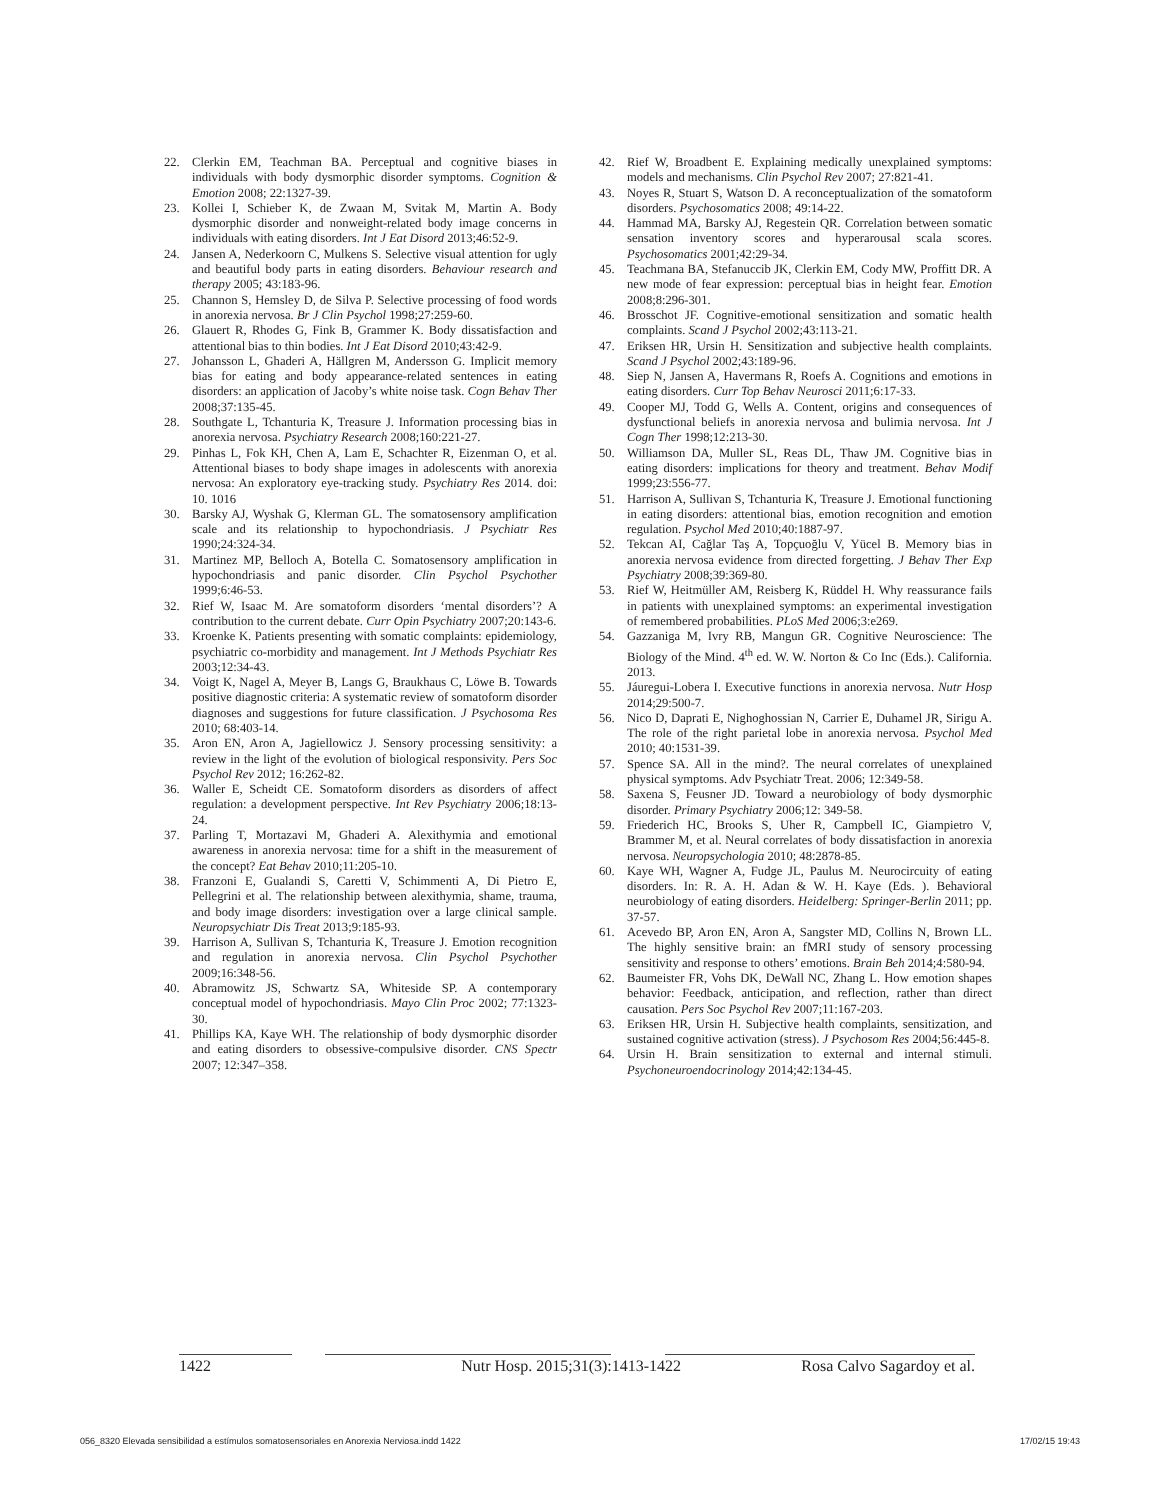22. Clerkin EM, Teachman BA. Perceptual and cognitive biases in individuals with body dysmorphic disorder symptoms. Cognition & Emotion 2008; 22:1327-39.
23. Kollei I, Schieber K, de Zwaan M, Svitak M, Martin A. Body dysmorphic disorder and nonweight-related body image concerns in individuals with eating disorders. Int J Eat Disord 2013;46:52-9.
24. Jansen A, Nederkoorn C, Mulkens S. Selective visual attention for ugly and beautiful body parts in eating disorders. Behaviour research and therapy 2005; 43:183-96.
25. Channon S, Hemsley D, de Silva P. Selective processing of food words in anorexia nervosa. Br J Clin Psychol 1998;27:259-60.
26. Glauert R, Rhodes G, Fink B, Grammer K. Body dissatisfaction and attentional bias to thin bodies. Int J Eat Disord 2010;43:42-9.
27. Johansson L, Ghaderi A, Hällgren M, Andersson G. Implicit memory bias for eating and body appearance-related sentences in eating disorders: an application of Jacoby’s white noise task. Cogn Behav Ther 2008;37:135-45.
28. Southgate L, Tchanturia K, Treasure J. Information processing bias in anorexia nervosa. Psychiatry Research 2008;160:221-27.
29. Pinhas L, Fok KH, Chen A, Lam E, Schachter R, Eizenman O, et al. Attentional biases to body shape images in adolescents with anorexia nervosa: An exploratory eye-tracking study. Psychiatry Res 2014. doi: 10. 1016
30. Barsky AJ, Wyshak G, Klerman GL. The somatosensory amplification scale and its relationship to hypochondriasis. J Psychiatr Res 1990;24:324-34.
31. Martinez MP, Belloch A, Botella C. Somatosensory amplification in hypochondriasis and panic disorder. Clin Psychol Psychother 1999;6:46-53.
32. Rief W, Isaac M. Are somatoform disorders ‘mental disorders’? A contribution to the current debate. Curr Opin Psychiatry 2007;20:143-6.
33. Kroenke K. Patients presenting with somatic complaints: epidemiology, psychiatric co-morbidity and management. Int J Methods Psychiatr Res 2003;12:34-43.
34. Voigt K, Nagel A, Meyer B, Langs G, Braukhaus C, Löwe B. Towards positive diagnostic criteria: A systematic review of somatoform disorder diagnoses and suggestions for future classification. J Psychosoma Res 2010; 68:403-14.
35. Aron EN, Aron A, Jagiellowicz J. Sensory processing sensitivity: a review in the light of the evolution of biological responsivity. Pers Soc Psychol Rev 2012; 16:262-82.
36. Waller E, Scheidt CE. Somatoform disorders as disorders of affect regulation: a development perspective. Int Rev Psychiatry 2006;18:13-24.
37. Parling T, Mortazavi M, Ghaderi A. Alexithymia and emotional awareness in anorexia nervosa: time for a shift in the measurement of the concept? Eat Behav 2010;11:205-10.
38. Franzoni E, Gualandi S, Caretti V, Schimmenti A, Di Pietro E, Pellegrini et al. The relationship between alexithymia, shame, trauma, and body image disorders: investigation over a large clinical sample. Neuropsychiatr Dis Treat 2013;9:185-93.
39. Harrison A, Sullivan S, Tchanturia K, Treasure J. Emotion recognition and regulation in anorexia nervosa. Clin Psychol Psychother 2009;16:348-56.
40. Abramowitz JS, Schwartz SA, Whiteside SP. A contemporary conceptual model of hypochondriasis. Mayo Clin Proc 2002; 77:1323-30.
41. Phillips KA, Kaye WH. The relationship of body dysmorphic disorder and eating disorders to obsessive-compulsive disorder. CNS Spectr 2007; 12:347–358.
42. Rief W, Broadbent E. Explaining medically unexplained symptoms: models and mechanisms. Clin Psychol Rev 2007; 27:821-41.
43. Noyes R, Stuart S, Watson D. A reconceptualization of the somatoform disorders. Psychosomatics 2008; 49:14-22.
44. Hammad MA, Barsky AJ, Regestein QR. Correlation between somatic sensation inventory scores and hyperarousal scala scores. Psychosomatics 2001;42:29-34.
45. Teachmana BA, Stefanuccib JK, Clerkin EM, Cody MW, Proffitt DR. A new mode of fear expression: perceptual bias in height fear. Emotion 2008;8:296-301.
46. Brosschot JF. Cognitive-emotional sensitization and somatic health complaints. Scand J Psychol 2002;43:113-21.
47. Eriksen HR, Ursin H. Sensitization and subjective health complaints. Scand J Psychol 2002;43:189-96.
48. Siep N, Jansen A, Havermans R, Roefs A. Cognitions and emotions in eating disorders. Curr Top Behav Neurosci 2011;6:17-33.
49. Cooper MJ, Todd G, Wells A. Content, origins and consequences of dysfunctional beliefs in anorexia nervosa and bulimia nervosa. Int J Cogn Ther 1998;12:213-30.
50. Williamson DA, Muller SL, Reas DL, Thaw JM. Cognitive bias in eating disorders: implications for theory and treatment. Behav Modif 1999;23:556-77.
51. Harrison A, Sullivan S, Tchanturia K, Treasure J. Emotional functioning in eating disorders: attentional bias, emotion recognition and emotion regulation. Psychol Med 2010;40:1887-97.
52. Tekcan AI, Cağlar Taş A, Topçuoğlu V, Yücel B. Memory bias in anorexia nervosa evidence from directed forgetting. J Behav Ther Exp Psychiatry 2008;39:369-80.
53. Rief W, Heitmüller AM, Reisberg K, Rüddel H. Why reassurance fails in patients with unexplained symptoms: an experimental investigation of remembered probabilities. PLoS Med 2006;3:e269.
54. Gazzaniga M, Ivry RB, Mangun GR. Cognitive Neuroscience: The Biology of the Mind. 4<sup>th</sup> ed. W. W. Norton & Co Inc (Eds.). California. 2013.
55. Jáuregui-Lobera I. Executive functions in anorexia nervosa. Nutr Hosp 2014;29:500-7.
56. Nico D, Daprati E, Nighoghossian N, Carrier E, Duhamel JR, Sirigu A. The role of the right parietal lobe in anorexia nervosa. Psychol Med 2010; 40:1531-39.
57. Spence SA. All in the mind?. The neural correlates of unexplained physical symptoms. Adv Psychiatr Treat. 2006; 12:349-58.
58. Saxena S, Feusner JD. Toward a neurobiology of body dysmorphic disorder. Primary Psychiatry 2006;12: 349-58.
59. Friederich HC, Brooks S, Uher R, Campbell IC, Giampietro V, Brammer M, et al. Neural correlates of body dissatisfaction in anorexia nervosa. Neuropsychologia 2010; 48:2878-85.
60. Kaye WH, Wagner A, Fudge JL, Paulus M. Neurocircuity of eating disorders. In: R. A. H. Adan & W. H. Kaye (Eds. ). Behavioral neurobiology of eating disorders. Heidelberg: Springer-Berlin 2011; pp. 37-57.
61. Acevedo BP, Aron EN, Aron A, Sangster MD, Collins N, Brown LL. The highly sensitive brain: an fMRI study of sensory processing sensitivity and response to others’ emotions. Brain Beh 2014;4:580-94.
62. Baumeister FR, Vohs DK, DeWall NC, Zhang L. How emotion shapes behavior: Feedback, anticipation, and reflection, rather than direct causation. Pers Soc Psychol Rev 2007;11:167-203.
63. Eriksen HR, Ursin H. Subjective health complaints, sensitization, and sustained cognitive activation (stress). J Psychosom Res 2004;56:445-8.
64. Ursin H. Brain sensitization to external and internal stimuli. Psychoneuroendocrinology 2014;42:134-45.
1422 Nutr Hosp. 2015;31(3):1413-1422 Rosa Calvo Sagardoy et al.
056_8320 Elevada sensibilidad a estímulos somatosensoriales en Anorexia Nerviosa.indd 1422 17/02/15 19:43